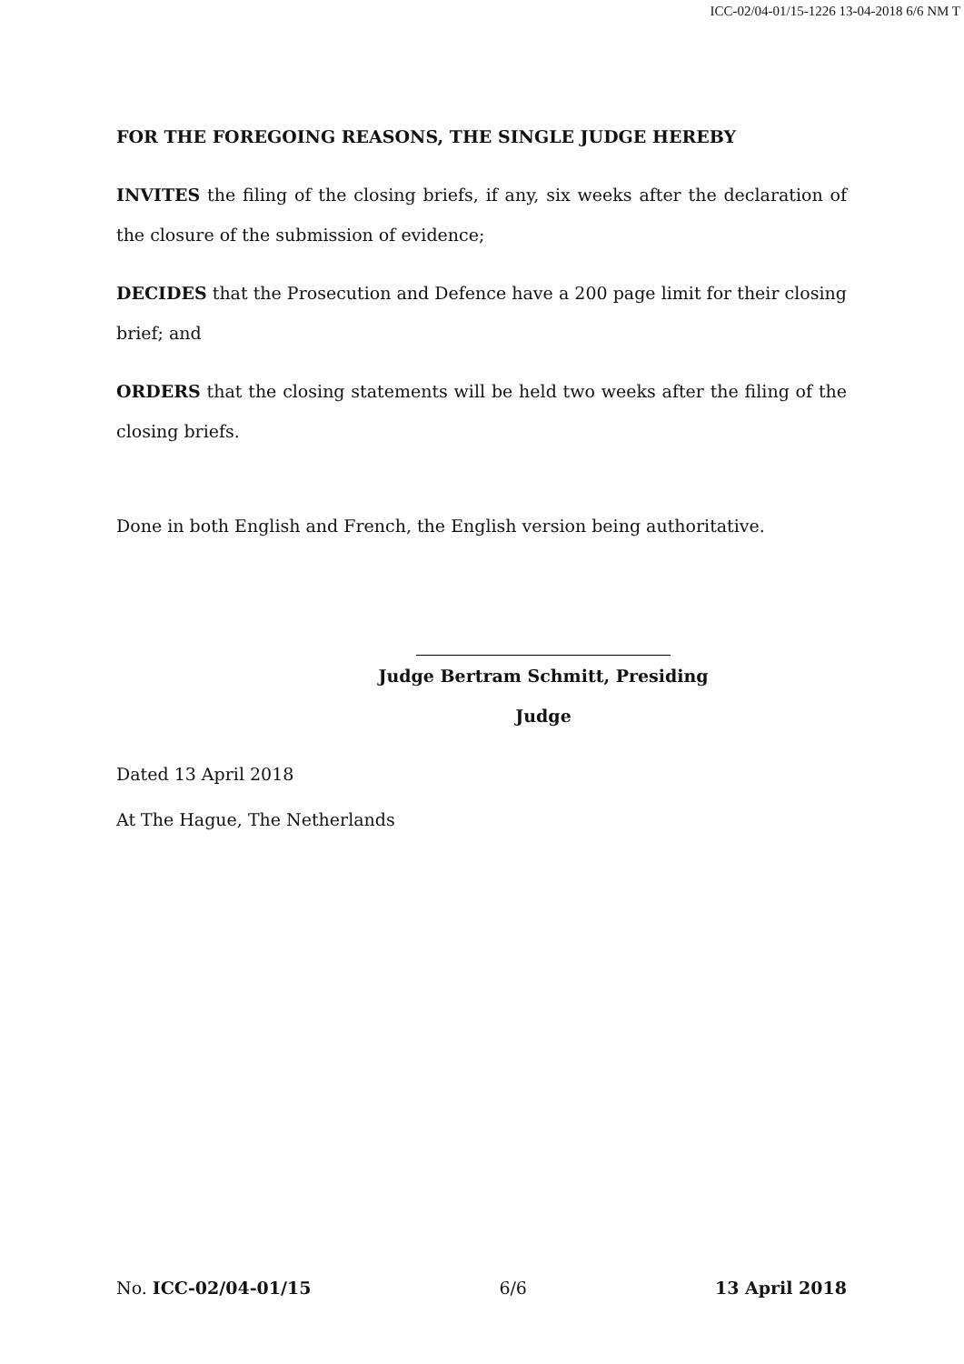ICC-02/04-01/15-1226 13-04-2018 6/6 NM T
FOR THE FOREGOING REASONS, THE SINGLE JUDGE HEREBY
INVITES the filing of the closing briefs, if any, six weeks after the declaration of the closure of the submission of evidence;
DECIDES that the Prosecution and Defence have a 200 page limit for their closing brief; and
ORDERS that the closing statements will be held two weeks after the filing of the closing briefs.
Done in both English and French, the English version being authoritative.
Judge Bertram Schmitt, Presiding Judge
Dated 13 April 2018
At The Hague, The Netherlands
No. ICC-02/04-01/15 6/6 13 April 2018